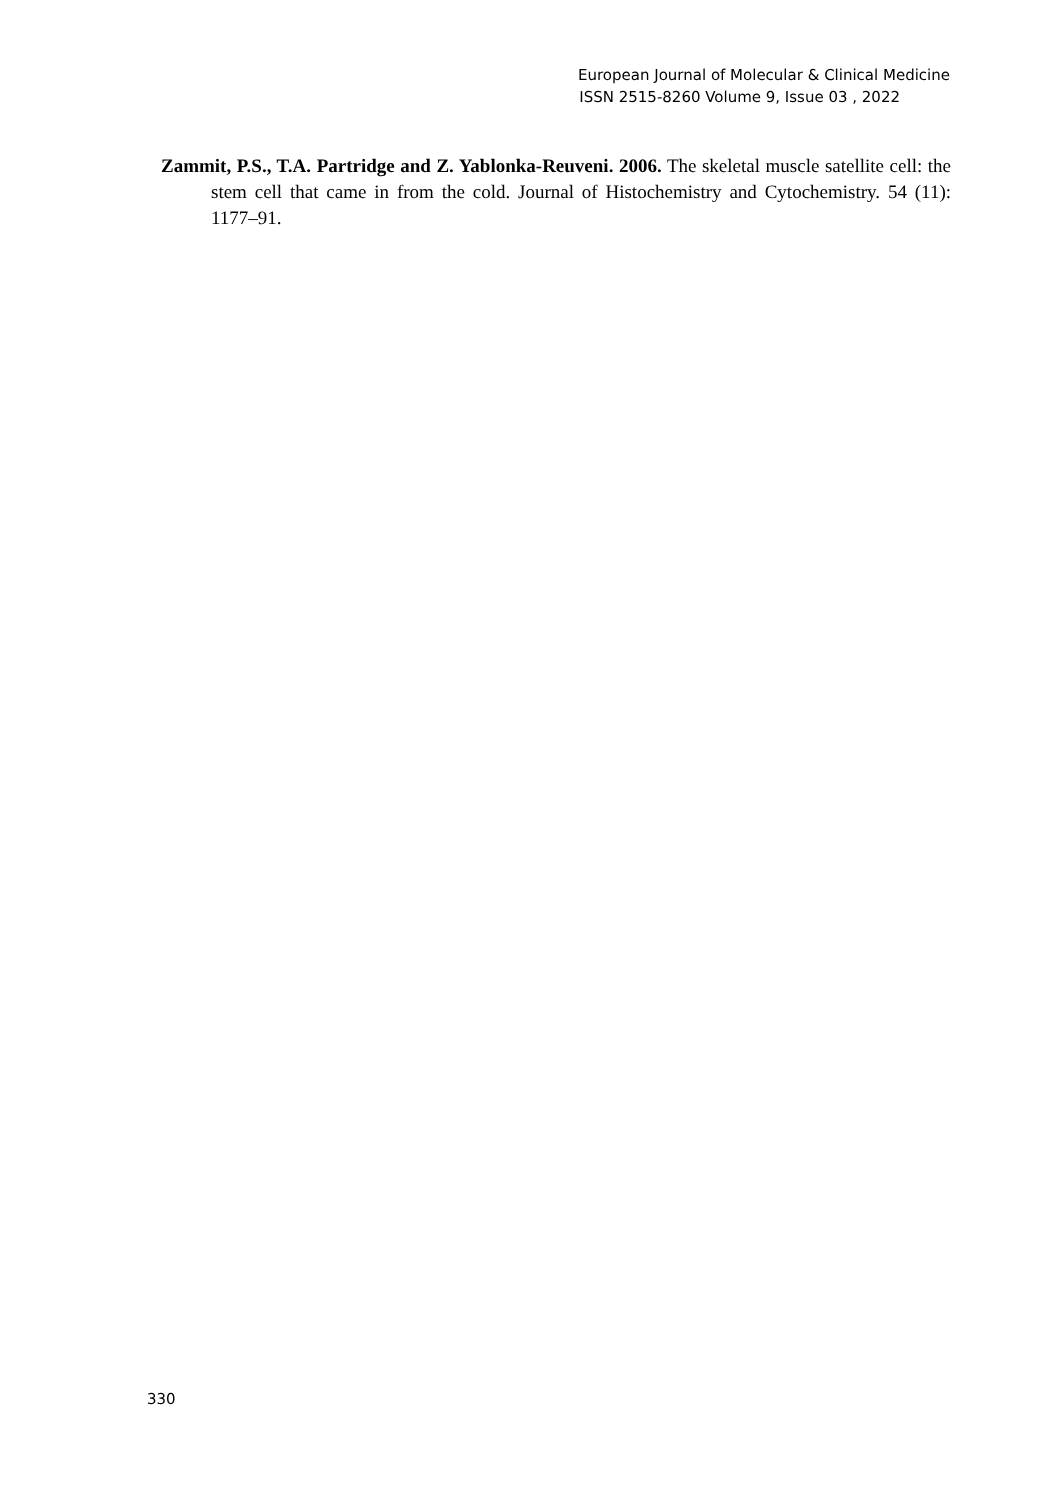European Journal of Molecular & Clinical Medicine
ISSN 2515-8260 Volume 9, Issue 03 , 2022
Zammit, P.S., T.A. Partridge and Z. Yablonka-Reuveni. 2006. The skeletal muscle satellite cell: the stem cell that came in from the cold. Journal of Histochemistry and Cytochemistry. 54 (11): 1177–91.
330